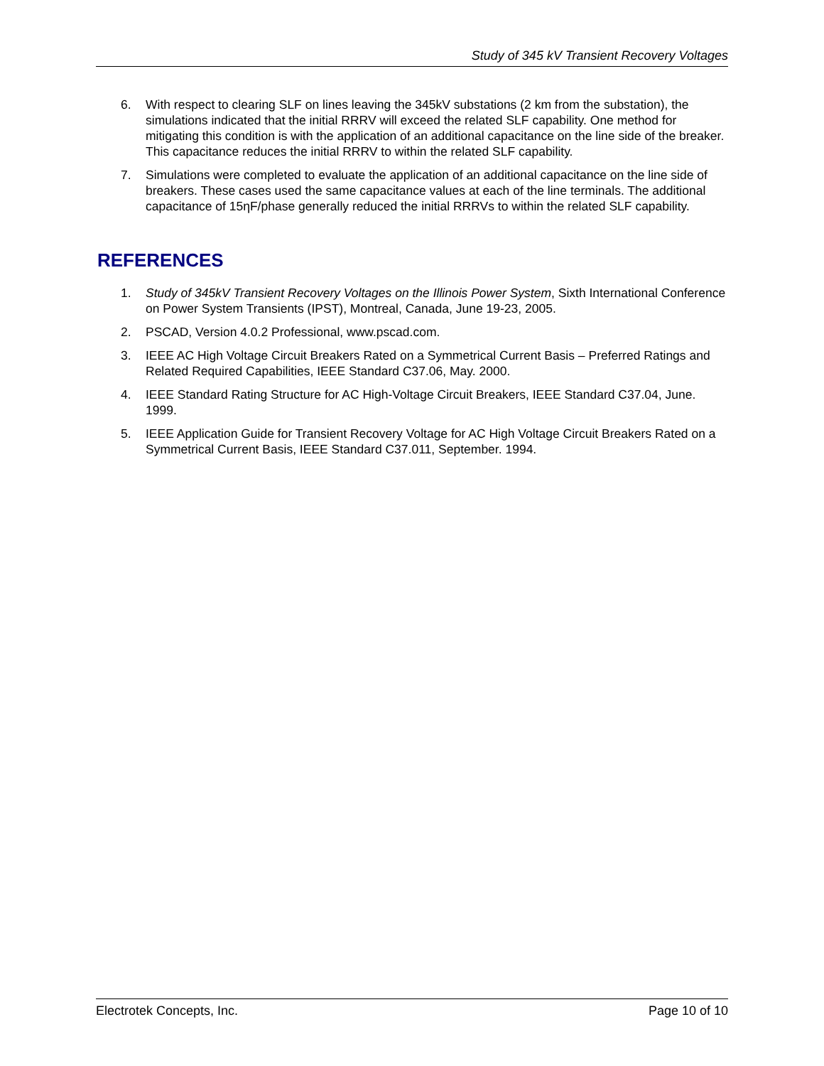Study of 345 kV Transient Recovery Voltages
6. With respect to clearing SLF on lines leaving the 345kV substations (2 km from the substation), the simulations indicated that the initial RRRV will exceed the related SLF capability. One method for mitigating this condition is with the application of an additional capacitance on the line side of the breaker. This capacitance reduces the initial RRRV to within the related SLF capability.
7. Simulations were completed to evaluate the application of an additional capacitance on the line side of breakers. These cases used the same capacitance values at each of the line terminals. The additional capacitance of 15ηF/phase generally reduced the initial RRRVs to within the related SLF capability.
REFERENCES
1. Study of 345kV Transient Recovery Voltages on the Illinois Power System, Sixth International Conference on Power System Transients (IPST), Montreal, Canada, June 19-23, 2005.
2. PSCAD, Version 4.0.2 Professional, www.pscad.com.
3. IEEE AC High Voltage Circuit Breakers Rated on a Symmetrical Current Basis – Preferred Ratings and Related Required Capabilities, IEEE Standard C37.06, May. 2000.
4. IEEE Standard Rating Structure for AC High-Voltage Circuit Breakers, IEEE Standard C37.04, June. 1999.
5. IEEE Application Guide for Transient Recovery Voltage for AC High Voltage Circuit Breakers Rated on a Symmetrical Current Basis, IEEE Standard C37.011, September. 1994.
Electrotek Concepts, Inc. Page 10 of 10